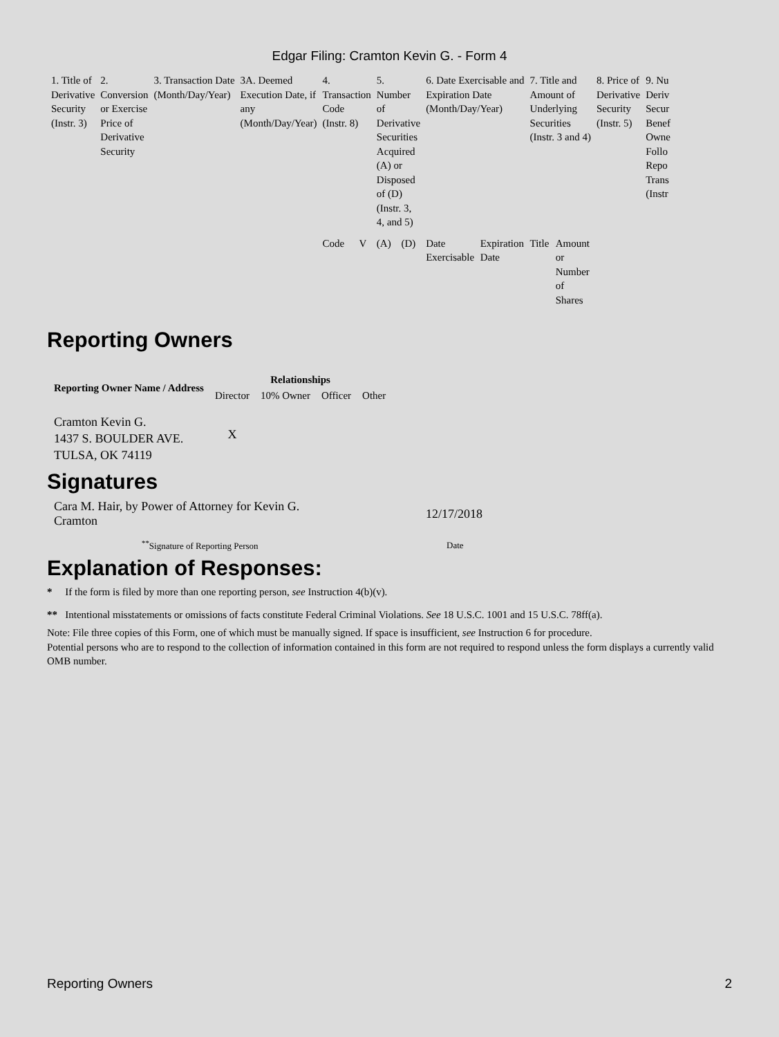Edgar Filing: Cramton Kevin G. - Form 4
| 1. Title of Derivative Security (Instr. 3) | 2. Conversion or Exercise Price of Derivative Security | 3. Transaction Date (Month/Day/Year) | 3A. Deemed Execution Date, if any (Month/Day/Year) | 4. Transaction Code (Instr. 8) | | 5. Number of Derivative Securities Acquired (A) or Disposed of (D) (Instr. 3, 4, and 5) | | 6. Date Exercisable and Expiration Date (Month/Day/Year) | | 7. Title and Amount of Underlying Securities (Instr. 3 and 4) | | 8. Price of Derivative Security (Instr. 5) | 9. Nu Deriv Secur Benef Owne Follo Repo Trans (Instr |
| | | | | Code | V | (A) | (D) | Date Exercisable | Expiration Date | Title | Amount or Number of Shares | | |
Reporting Owners
| Reporting Owner Name / Address | Relationships | | | |
| --- | --- | --- | --- | --- |
| | Director | 10% Owner | Officer | Other |
| Cramton Kevin G. 1437 S. BOULDER AVE. TULSA, OK 74119 | X | | | |
Signatures
| Cara M. Hair, by Power of Attorney for Kevin G. Cramton | 12/17/2018 |
| <sup>**</sup> Signature of Reporting Person | Date |
Explanation of Responses:
* If the form is filed by more than one reporting person, see Instruction 4(b)(v).
** Intentional misstatements or omissions of facts constitute Federal Criminal Violations. See 18 U.S.C. 1001 and 15 U.S.C. 78ff(a).
Note: File three copies of this Form, one of which must be manually signed. If space is insufficient, see Instruction 6 for procedure.
Potential persons who are to respond to the collection of information contained in this form are not required to respond unless the form displays a currently valid OMB number.
Reporting Owners 2